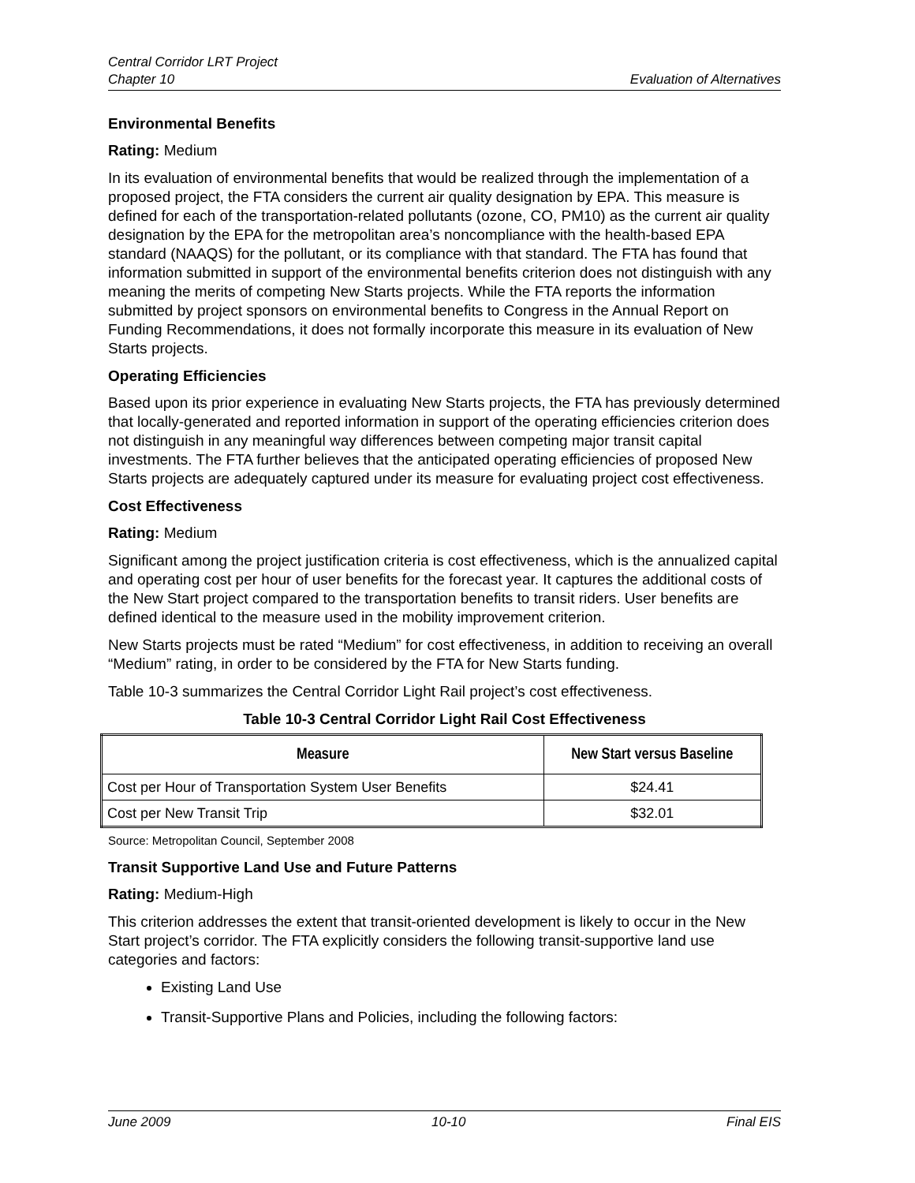Central Corridor LRT Project
Chapter 10 Evaluation of Alternatives
Environmental Benefits
Rating: Medium
In its evaluation of environmental benefits that would be realized through the implementation of a proposed project, the FTA considers the current air quality designation by EPA. This measure is defined for each of the transportation-related pollutants (ozone, CO, PM10) as the current air quality designation by the EPA for the metropolitan area’s noncompliance with the health-based EPA standard (NAAQS) for the pollutant, or its compliance with that standard. The FTA has found that information submitted in support of the environmental benefits criterion does not distinguish with any meaning the merits of competing New Starts projects. While the FTA reports the information submitted by project sponsors on environmental benefits to Congress in the Annual Report on Funding Recommendations, it does not formally incorporate this measure in its evaluation of New Starts projects.
Operating Efficiencies
Based upon its prior experience in evaluating New Starts projects, the FTA has previously determined that locally-generated and reported information in support of the operating efficiencies criterion does not distinguish in any meaningful way differences between competing major transit capital investments. The FTA further believes that the anticipated operating efficiencies of proposed New Starts projects are adequately captured under its measure for evaluating project cost effectiveness.
Cost Effectiveness
Rating: Medium
Significant among the project justification criteria is cost effectiveness, which is the annualized capital and operating cost per hour of user benefits for the forecast year. It captures the additional costs of the New Start project compared to the transportation benefits to transit riders. User benefits are defined identical to the measure used in the mobility improvement criterion.
New Starts projects must be rated “Medium” for cost effectiveness, in addition to receiving an overall “Medium” rating, in order to be considered by the FTA for New Starts funding.
Table 10-3 summarizes the Central Corridor Light Rail project’s cost effectiveness.
Table 10-3 Central Corridor Light Rail Cost Effectiveness
| Measure | New Start versus Baseline |
| --- | --- |
| Cost per Hour of Transportation System User Benefits | $24.41 |
| Cost per New Transit Trip | $32.01 |
Source: Metropolitan Council, September 2008
Transit Supportive Land Use and Future Patterns
Rating: Medium-High
This criterion addresses the extent that transit-oriented development is likely to occur in the New Start project’s corridor. The FTA explicitly considers the following transit-supportive land use categories and factors:
Existing Land Use
Transit-Supportive Plans and Policies, including the following factors:
June 2009 10-10 Final EIS